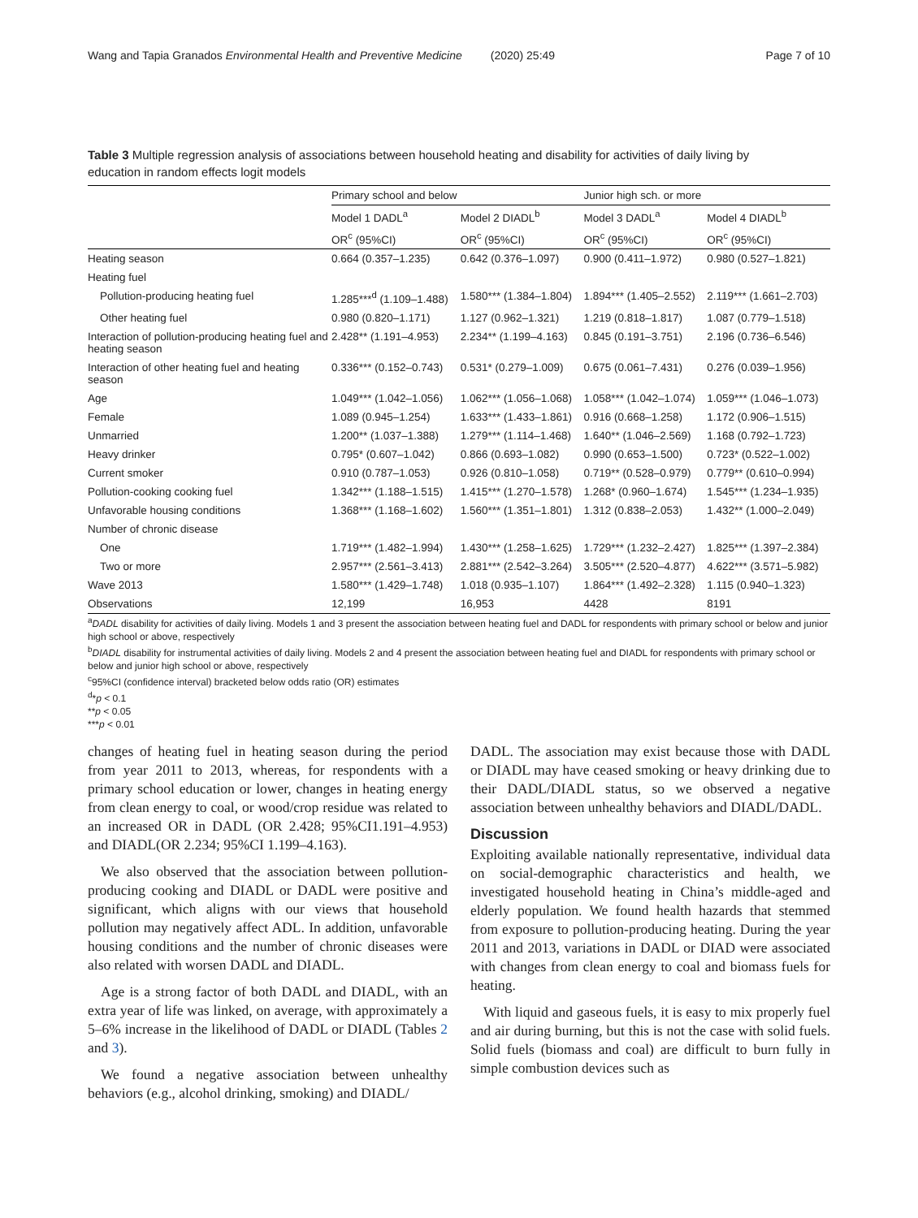Wang and Tapia Granados Environmental Health and Preventive Medicine (2020) 25:49 Page 7 of 10
Table 3 Multiple regression analysis of associations between household heating and disability for activities of daily living by education in random effects logit models
| | Primary school and below | | Junior high sch. or more | |
| --- | --- | --- | --- | --- |
| | Model 1 DADL<sup>a</sup> | Model 2 DIADL<sup>b</sup> | Model 3 DADL<sup>a</sup> | Model 4 DIADL<sup>b</sup> |
| | OR<sup>c</sup> (95%CI) | OR<sup>c</sup> (95%CI) | OR<sup>c</sup> (95%CI) | OR<sup>c</sup> (95%CI) |
| Heating season | 0.664 (0.357–1.235) | 0.642 (0.376–1.097) | 0.900 (0.411–1.972) | 0.980 (0.527–1.821) |
| Heating fuel | | | | |
| Pollution-producing heating fuel | 1.285***<sup>d</sup> (1.109–1.488) | 1.580*** (1.384–1.804) | 1.894*** (1.405–2.552) | 2.119*** (1.661–2.703) |
| Other heating fuel | 0.980 (0.820–1.171) | 1.127 (0.962–1.321) | 1.219 (0.818–1.817) | 1.087 (0.779–1.518) |
| Interaction of pollution-producing heating fuel and heating season | 2.428** (1.191–4.953) | 2.234** (1.199–4.163) | 0.845 (0.191–3.751) | 2.196 (0.736–6.546) |
| Interaction of other heating fuel and heating season | 0.336*** (0.152–0.743) | 0.531* (0.279–1.009) | 0.675 (0.061–7.431) | 0.276 (0.039–1.956) |
| Age | 1.049*** (1.042–1.056) | 1.062*** (1.056–1.068) | 1.058*** (1.042–1.074) | 1.059*** (1.046–1.073) |
| Female | 1.089 (0.945–1.254) | 1.633*** (1.433–1.861) | 0.916 (0.668–1.258) | 1.172 (0.906–1.515) |
| Unmarried | 1.200** (1.037–1.388) | 1.279*** (1.114–1.468) | 1.640** (1.046–2.569) | 1.168 (0.792–1.723) |
| Heavy drinker | 0.795* (0.607–1.042) | 0.866 (0.693–1.082) | 0.990 (0.653–1.500) | 0.723* (0.522–1.002) |
| Current smoker | 0.910 (0.787–1.053) | 0.926 (0.810–1.058) | 0.719** (0.528–0.979) | 0.779** (0.610–0.994) |
| Pollution-cooking cooking fuel | 1.342*** (1.188–1.515) | 1.415*** (1.270–1.578) | 1.268* (0.960–1.674) | 1.545*** (1.234–1.935) |
| Unfavorable housing conditions | 1.368*** (1.168–1.602) | 1.560*** (1.351–1.801) | 1.312 (0.838–2.053) | 1.432** (1.000–2.049) |
| Number of chronic disease | | | | |
| One | 1.719*** (1.482–1.994) | 1.430*** (1.258–1.625) | 1.729*** (1.232–2.427) | 1.825*** (1.397–2.384) |
| Two or more | 2.957*** (2.561–3.413) | 2.881*** (2.542–3.264) | 3.505*** (2.520–4.877) | 4.622*** (3.571–5.982) |
| Wave 2013 | 1.580*** (1.429–1.748) | 1.018 (0.935–1.107) | 1.864*** (1.492–2.328) | 1.115 (0.940–1.323) |
| Observations | 12,199 | 16,953 | 4428 | 8191 |
<sup>a</sup> DADL disability for activities of daily living. Models 1 and 3 present the association between heating fuel and DADL for respondents with primary school or below and junior high school or above, respectively
<sup>b</sup> DIADL disability for instrumental activities of daily living. Models 2 and 4 present the association between heating fuel and DIADL for respondents with primary school or below and junior high school or above, respectively
<sup>c</sup> 95%CI (confidence interval) bracketed below odds ratio (OR) estimates
<sup>d</sup>*p < 0.1
**p < 0.05
***p < 0.01
changes of heating fuel in heating season during the period from year 2011 to 2013, whereas, for respondents with a primary school education or lower, changes in heating energy from clean energy to coal, or wood/crop residue was related to an increased OR in DADL (OR 2.428; 95%CI1.191–4.953) and DIADL(OR 2.234; 95%CI 1.199–4.163).
We also observed that the association between pollution-producing cooking and DIADL or DADL were positive and significant, which aligns with our views that household pollution may negatively affect ADL. In addition, unfavorable housing conditions and the number of chronic diseases were also related with worsen DADL and DIADL.
Age is a strong factor of both DADL and DIADL, with an extra year of life was linked, on average, with approximately a 5–6% increase in the likelihood of DADL or DIADL (Tables 2 and 3).
We found a negative association between unhealthy behaviors (e.g., alcohol drinking, smoking) and DIADL/
DADL. The association may exist because those with DADL or DIADL may have ceased smoking or heavy drinking due to their DADL/DIADL status, so we observed a negative association between unhealthy behaviors and DIADL/DADL.
Discussion
Exploiting available nationally representative, individual data on social-demographic characteristics and health, we investigated household heating in China’s middle-aged and elderly population. We found health hazards that stemmed from exposure to pollution-producing heating. During the year 2011 and 2013, variations in DADL or DIAD were associated with changes from clean energy to coal and biomass fuels for heating.
With liquid and gaseous fuels, it is easy to mix properly fuel and air during burning, but this is not the case with solid fuels. Solid fuels (biomass and coal) are difficult to burn fully in simple combustion devices such as